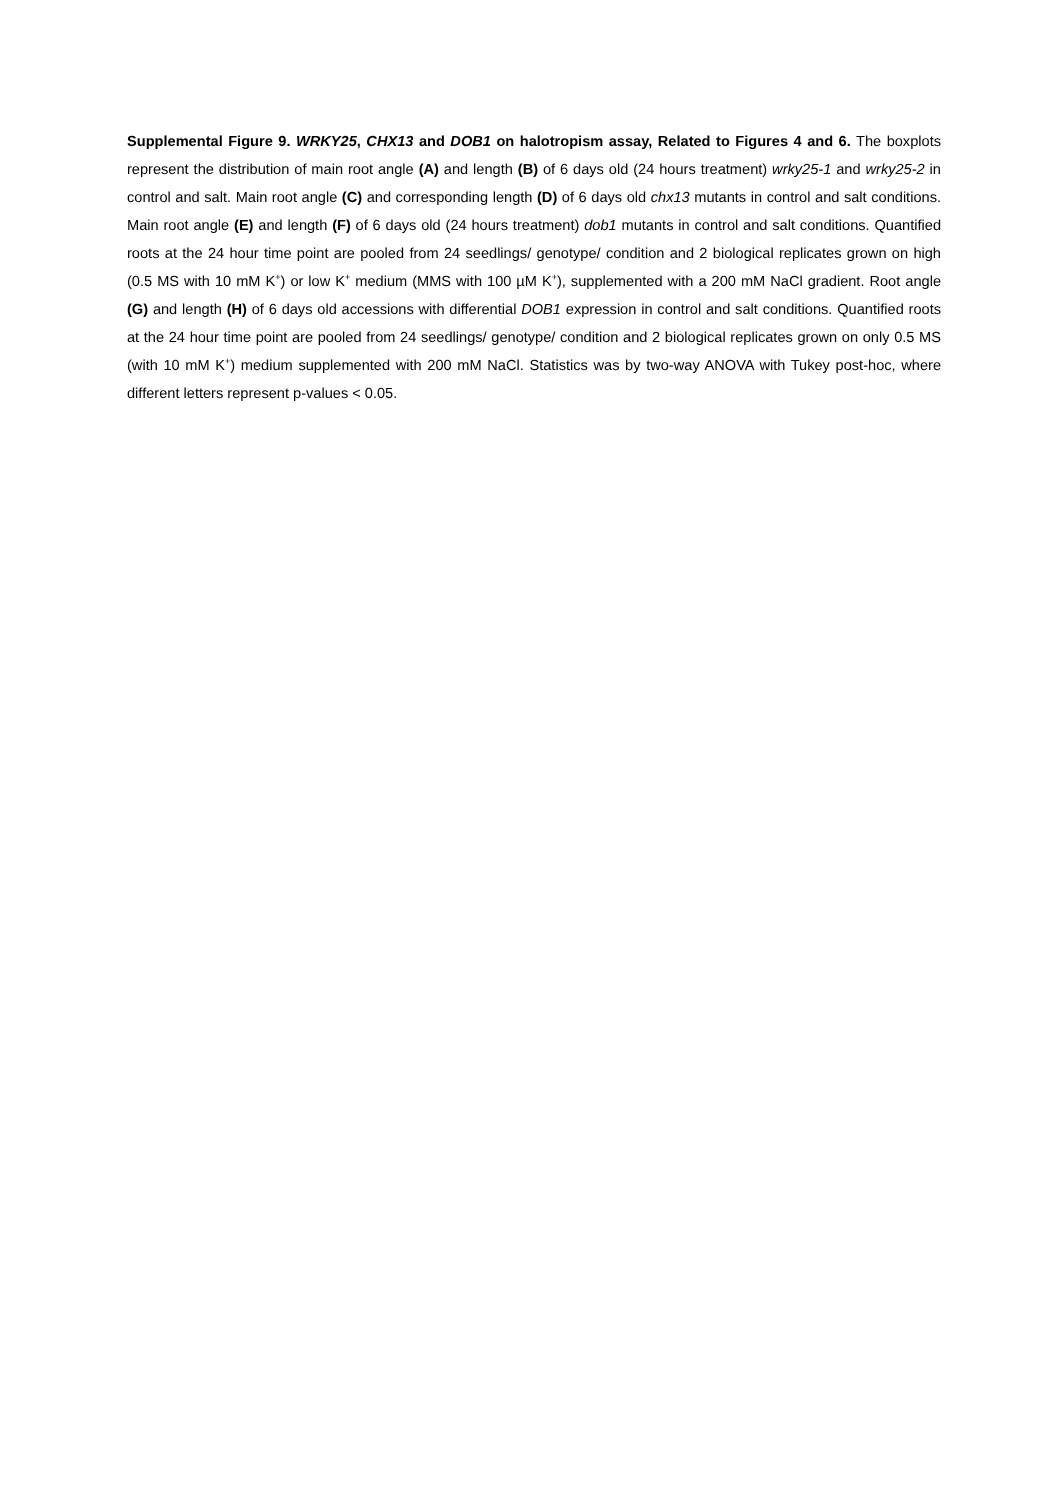Supplemental Figure 9. WRKY25, CHX13 and DOB1 on halotropism assay, Related to Figures 4 and 6. The boxplots represent the distribution of main root angle (A) and length (B) of 6 days old (24 hours treatment) wrky25-1 and wrky25-2 in control and salt. Main root angle (C) and corresponding length (D) of 6 days old chx13 mutants in control and salt conditions. Main root angle (E) and length (F) of 6 days old (24 hours treatment) dob1 mutants in control and salt conditions. Quantified roots at the 24 hour time point are pooled from 24 seedlings/ genotype/ condition and 2 biological replicates grown on high (0.5 MS with 10 mM K<sup>+</sup>) or low K<sup>+</sup> medium (MMS with 100 µM K<sup>+</sup>), supplemented with a 200 mM NaCl gradient. Root angle (G) and length (H) of 6 days old accessions with differential DOB1 expression in control and salt conditions. Quantified roots at the 24 hour time point are pooled from 24 seedlings/ genotype/ condition and 2 biological replicates grown on only 0.5 MS (with 10 mM K<sup>+</sup>) medium supplemented with 200 mM NaCl. Statistics was by two-way ANOVA with Tukey post-hoc, where different letters represent p-values < 0.05.